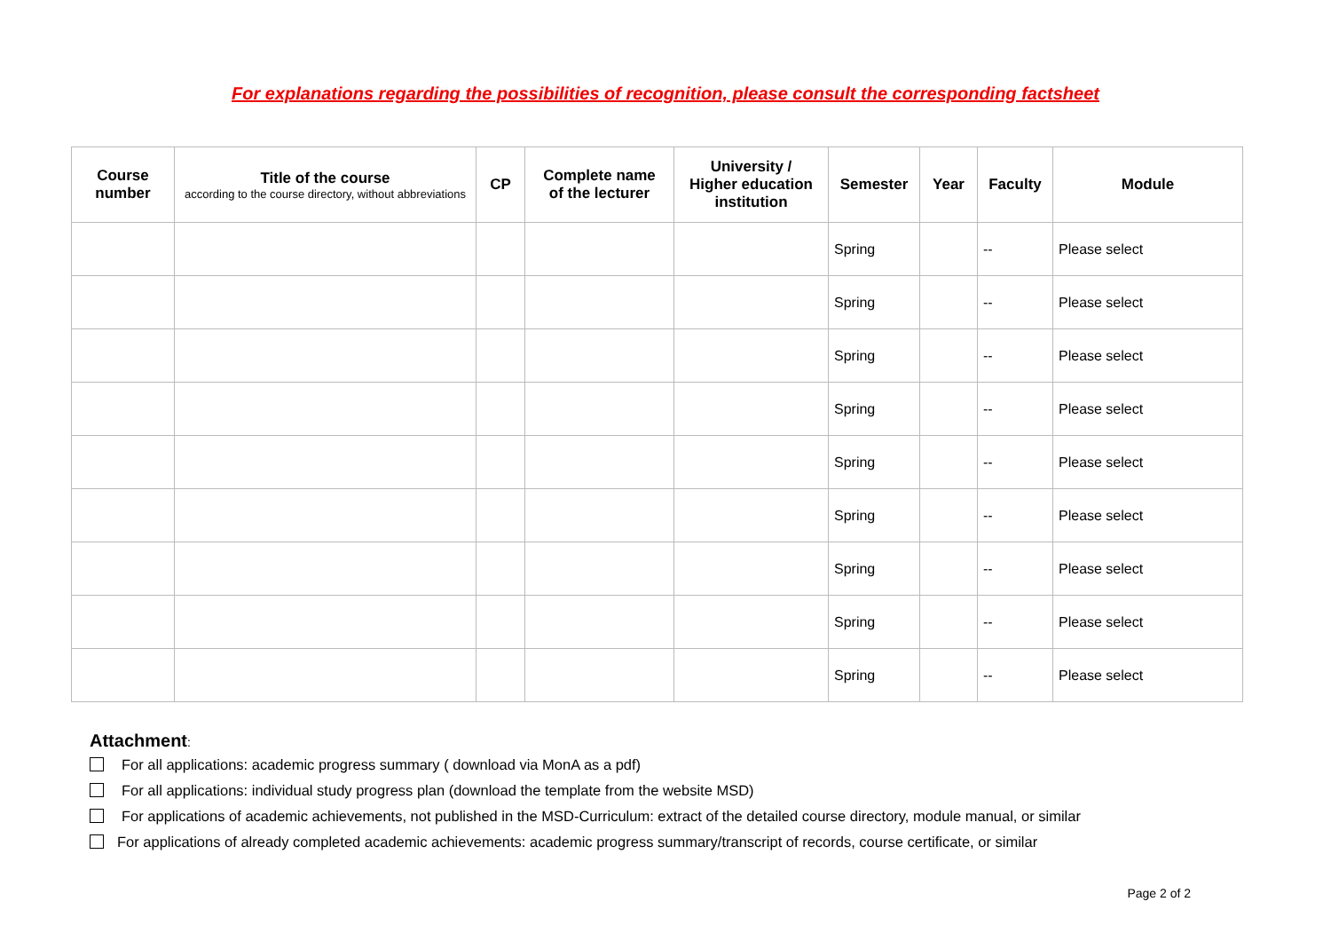For explanations regarding the possibilities of recognition, please consult the corresponding factsheet
| Course number | Title of the course according to the course directory, without abbreviations | CP | Complete name of the lecturer | University / Higher education institution | Semester | Year | Faculty | Module |
| --- | --- | --- | --- | --- | --- | --- | --- | --- |
| | | | | | Spring | | -- | Please select |
| | | | | | Spring | | -- | Please select |
| | | | | | Spring | | -- | Please select |
| | | | | | Spring | | -- | Please select |
| | | | | | Spring | | -- | Please select |
| | | | | | Spring | | -- | Please select |
| | | | | | Spring | | -- | Please select |
| | | | | | Spring | | -- | Please select |
| | | | | | Spring | | -- | Please select |
Attachment:
For all applications: academic progress summary ( download via MonA as a pdf)
For all applications: individual study progress plan (download the template from the website MSD)
For applications of academic achievements, not published in the MSD-Curriculum: extract of the detailed course directory, module manual, or similar
For applications of already completed academic achievements: academic progress summary/transcript of records, course certificate, or similar
Page 2 of 2